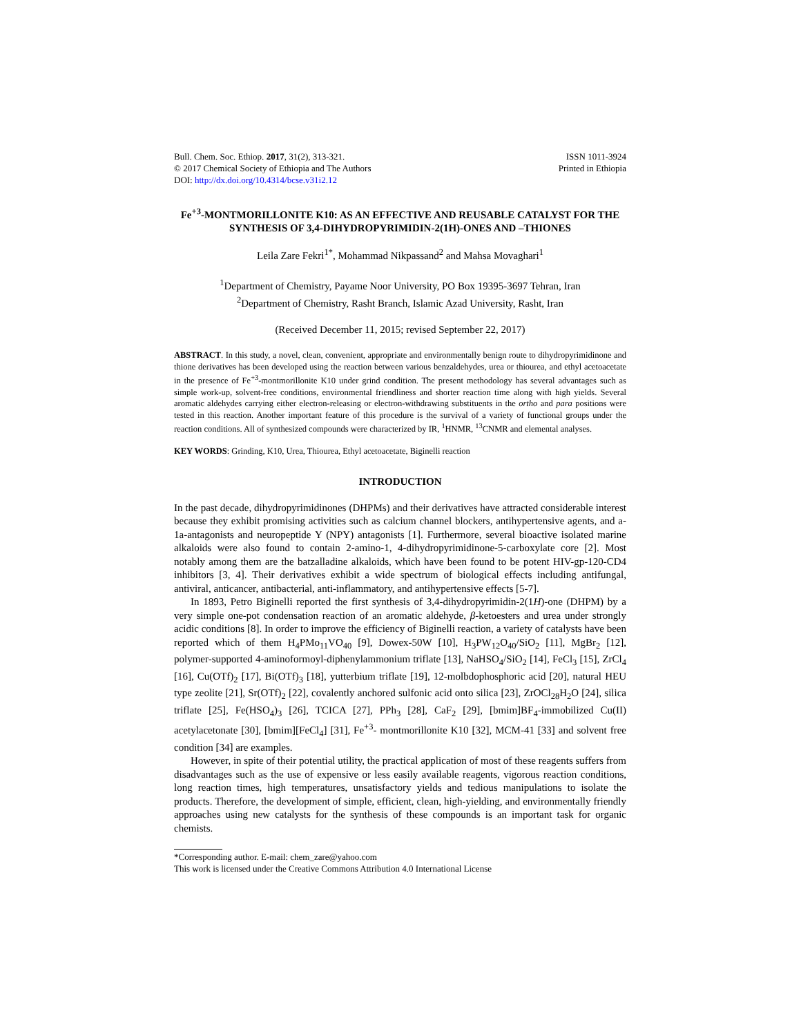Bull. Chem. Soc. Ethiop. 2017, 31(2), 313-321.
© 2017 Chemical Society of Ethiopia and The Authors
DOI: http://dx.doi.org/10.4314/bcse.v31i2.12
ISSN 1011-3924
Printed in Ethiopia
Fe<sup>+3</sup>-MONTMORILLONITE K10: AS AN EFFECTIVE AND REUSABLE CATALYST FOR THE SYNTHESIS OF 3,4-DIHYDROPYRIMIDIN-2(1H)-ONES AND –THIONES
Leila Zare Fekri<sup>1*</sup>, Mohammad Nikpassand<sup>2</sup> and Mahsa Movaghari<sup>1</sup>
<sup>1</sup> Department of Chemistry, Payame Noor University, PO Box 19395-3697 Tehran, Iran
<sup>2</sup> Department of Chemistry, Rasht Branch, Islamic Azad University, Rasht, Iran
(Received December 11, 2015; revised September 22, 2017)
ABSTRACT. In this study, a novel, clean, convenient, appropriate and environmentally benign route to dihydropyrimidinone and thione derivatives has been developed using the reaction between various benzaldehydes, urea or thiourea, and ethyl acetoacetate in the presence of Fe<sup>+3</sup>-montmorillonite K10 under grind condition. The present methodology has several advantages such as simple work-up, solvent-free conditions, environmental friendliness and shorter reaction time along with high yields. Several aromatic aldehydes carrying either electron-releasing or electron-withdrawing substituents in the ortho and para positions were tested in this reaction. Another important feature of this procedure is the survival of a variety of functional groups under the reaction conditions. All of synthesized compounds were characterized by IR, <sup>1</sup>HNMR, <sup>13</sup>CNMR and elemental analyses.
KEY WORDS: Grinding, K10, Urea, Thiourea, Ethyl acetoacetate, Biginelli reaction
INTRODUCTION
In the past decade, dihydropyrimidinones (DHPMs) and their derivatives have attracted considerable interest because they exhibit promising activities such as calcium channel blockers, antihypertensive agents, and a-1a-antagonists and neuropeptide Y (NPY) antagonists [1]. Furthermore, several bioactive isolated marine alkaloids were also found to contain 2-amino-1, 4-dihydropyrimidinone-5-carboxylate core [2]. Most notably among them are the batzalladine alkaloids, which have been found to be potent HIV-gp-120-CD4 inhibitors [3, 4]. Their derivatives exhibit a wide spectrum of biological effects including antifungal, antiviral, anticancer, antibacterial, anti-inflammatory, and antihypertensive effects [5-7].
In 1893, Petro Biginelli reported the first synthesis of 3,4-dihydropyrimidin-2(1H)-one (DHPM) by a very simple one-pot condensation reaction of an aromatic aldehyde, β-ketoesters and urea under strongly acidic conditions [8]. In order to improve the efficiency of Biginelli reaction, a variety of catalysts have been reported which of them H<sub>4</sub>PMo<sub>11</sub>VO<sub>40</sub> [9], Dowex-50W [10], H<sub>3</sub>PW<sub>12</sub>O<sub>40</sub>/SiO<sub>2</sub> [11], MgBr<sub>2</sub> [12], polymer-supported 4-aminoformoyl-diphenylammonium triflate [13], NaHSO<sub>4</sub>/SiO<sub>2</sub> [14], FeCl<sub>3</sub> [15], ZrCl<sub>4</sub> [16], Cu(OTf)<sub>2</sub> [17], Bi(OTf)<sub>3</sub> [18], yutterbium triflate [19], 12-molbdophosphoric acid [20], natural HEU type zeolite [21], Sr(OTf)<sub>2</sub> [22], covalently anchored sulfonic acid onto silica [23], ZrOCl<sub>28</sub>H<sub>2</sub>O [24], silica triflate [25], Fe(HSO<sub>4</sub>)<sub>3</sub> [26], TCICA [27], PPh<sub>3</sub> [28], CaF<sub>2</sub> [29], [bmim]BF<sub>4</sub>-immobilized Cu(II) acetylacetonate [30], [bmim][FeCl<sub>4</sub>] [31], Fe<sup>+3</sup>- montmorillonite K10 [32], MCM-41 [33] and solvent free condition [34] are examples.
However, in spite of their potential utility, the practical application of most of these reagents suffers from disadvantages such as the use of expensive or less easily available reagents, vigorous reaction conditions, long reaction times, high temperatures, unsatisfactory yields and tedious manipulations to isolate the products. Therefore, the development of simple, efficient, clean, high-yielding, and environmentally friendly approaches using new catalysts for the synthesis of these compounds is an important task for organic chemists.
*Corresponding author. E-mail: chem_zare@yahoo.com
This work is licensed under the Creative Commons Attribution 4.0 International License